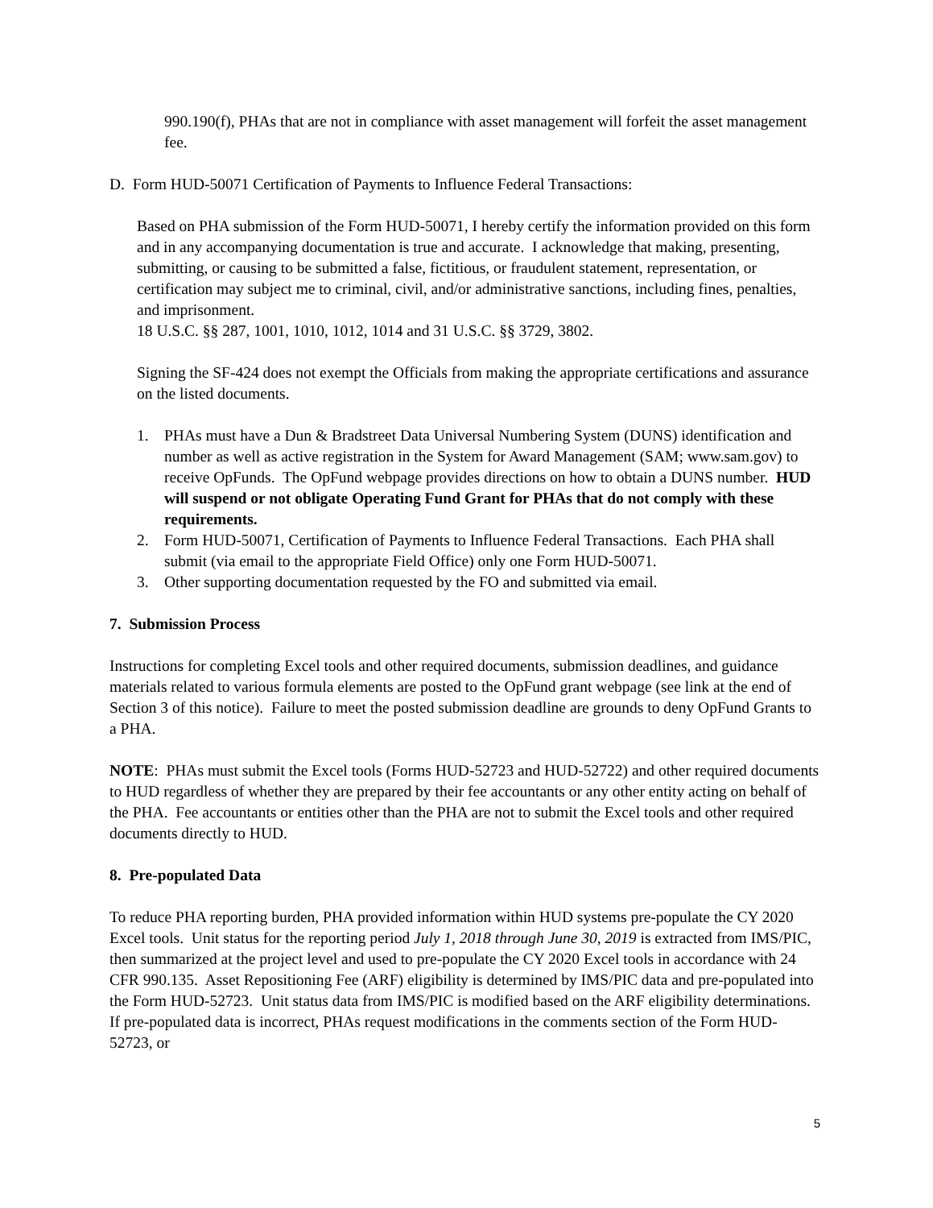990.190(f), PHAs that are not in compliance with asset management will forfeit the asset management fee.
D. Form HUD-50071 Certification of Payments to Influence Federal Transactions:
Based on PHA submission of the Form HUD-50071, I hereby certify the information provided on this form and in any accompanying documentation is true and accurate. I acknowledge that making, presenting, submitting, or causing to be submitted a false, fictitious, or fraudulent statement, representation, or certification may subject me to criminal, civil, and/or administrative sanctions, including fines, penalties, and imprisonment.
18 U.S.C. §§ 287, 1001, 1010, 1012, 1014 and 31 U.S.C. §§ 3729, 3802.
Signing the SF-424 does not exempt the Officials from making the appropriate certifications and assurance on the listed documents.
1. PHAs must have a Dun & Bradstreet Data Universal Numbering System (DUNS) identification and number as well as active registration in the System for Award Management (SAM; www.sam.gov) to receive OpFunds. The OpFund webpage provides directions on how to obtain a DUNS number. HUD will suspend or not obligate Operating Fund Grant for PHAs that do not comply with these requirements.
2. Form HUD-50071, Certification of Payments to Influence Federal Transactions. Each PHA shall submit (via email to the appropriate Field Office) only one Form HUD-50071.
3. Other supporting documentation requested by the FO and submitted via email.
7. Submission Process
Instructions for completing Excel tools and other required documents, submission deadlines, and guidance materials related to various formula elements are posted to the OpFund grant webpage (see link at the end of Section 3 of this notice). Failure to meet the posted submission deadline are grounds to deny OpFund Grants to a PHA.
NOTE: PHAs must submit the Excel tools (Forms HUD-52723 and HUD-52722) and other required documents to HUD regardless of whether they are prepared by their fee accountants or any other entity acting on behalf of the PHA. Fee accountants or entities other than the PHA are not to submit the Excel tools and other required documents directly to HUD.
8. Pre-populated Data
To reduce PHA reporting burden, PHA provided information within HUD systems pre-populate the CY 2020 Excel tools. Unit status for the reporting period July 1, 2018 through June 30, 2019 is extracted from IMS/PIC, then summarized at the project level and used to pre-populate the CY 2020 Excel tools in accordance with 24 CFR 990.135. Asset Repositioning Fee (ARF) eligibility is determined by IMS/PIC data and pre-populated into the Form HUD-52723. Unit status data from IMS/PIC is modified based on the ARF eligibility determinations. If pre-populated data is incorrect, PHAs request modifications in the comments section of the Form HUD-52723, or
5